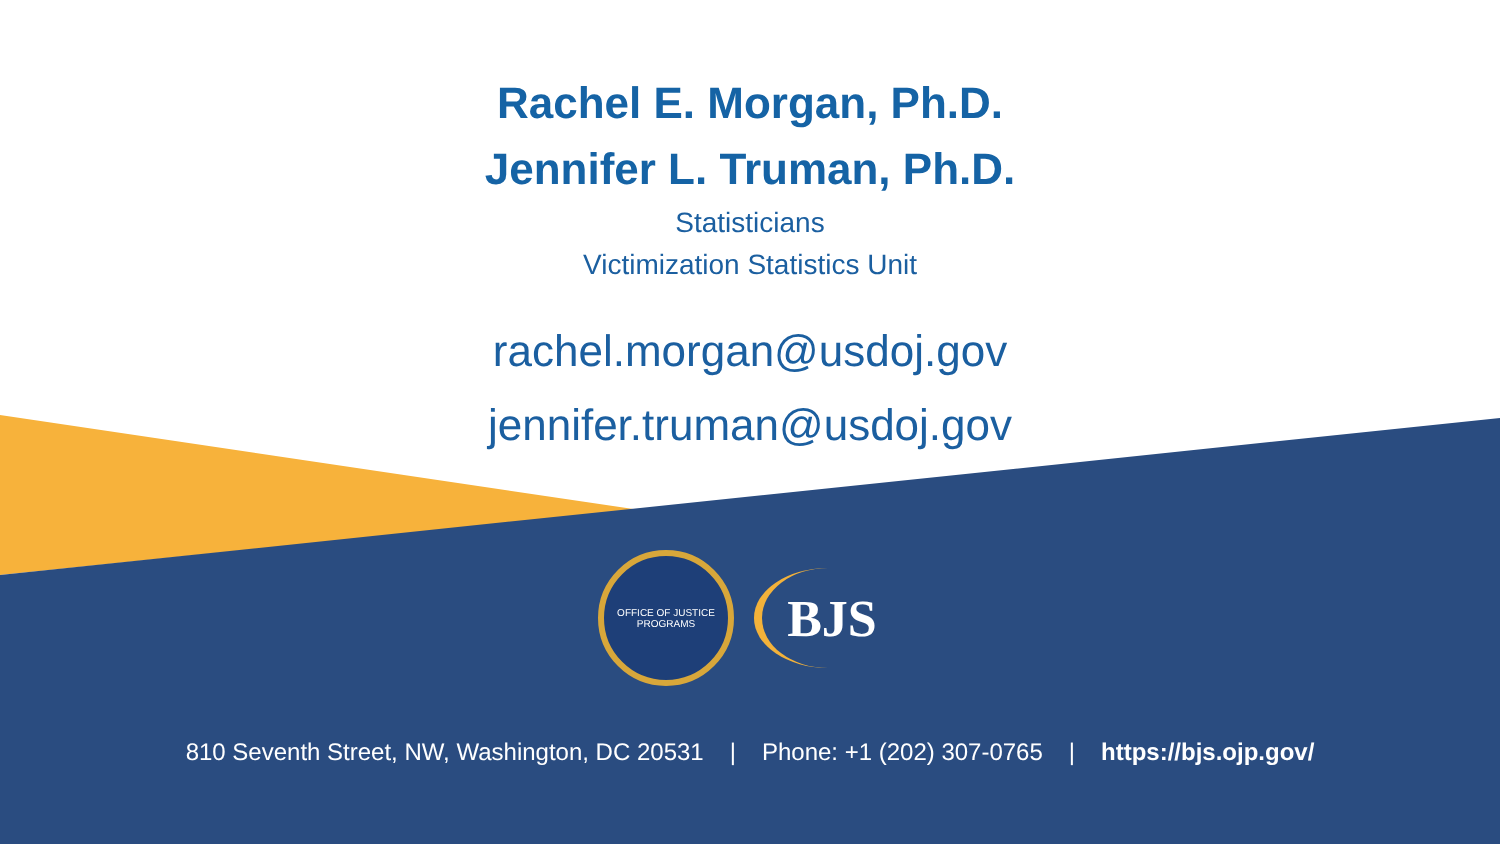Rachel E. Morgan, Ph.D.
Jennifer L. Truman, Ph.D.
Statisticians
Victimization Statistics Unit
rachel.morgan@usdoj.gov
jennifer.truman@usdoj.gov
OFFICE OF JUSTICE PROGRAMS
BJS
810 Seventh Street, NW, Washington, DC 20531 | Phone: +1 (202) 307-0765 | https://bjs.ojp.gov/